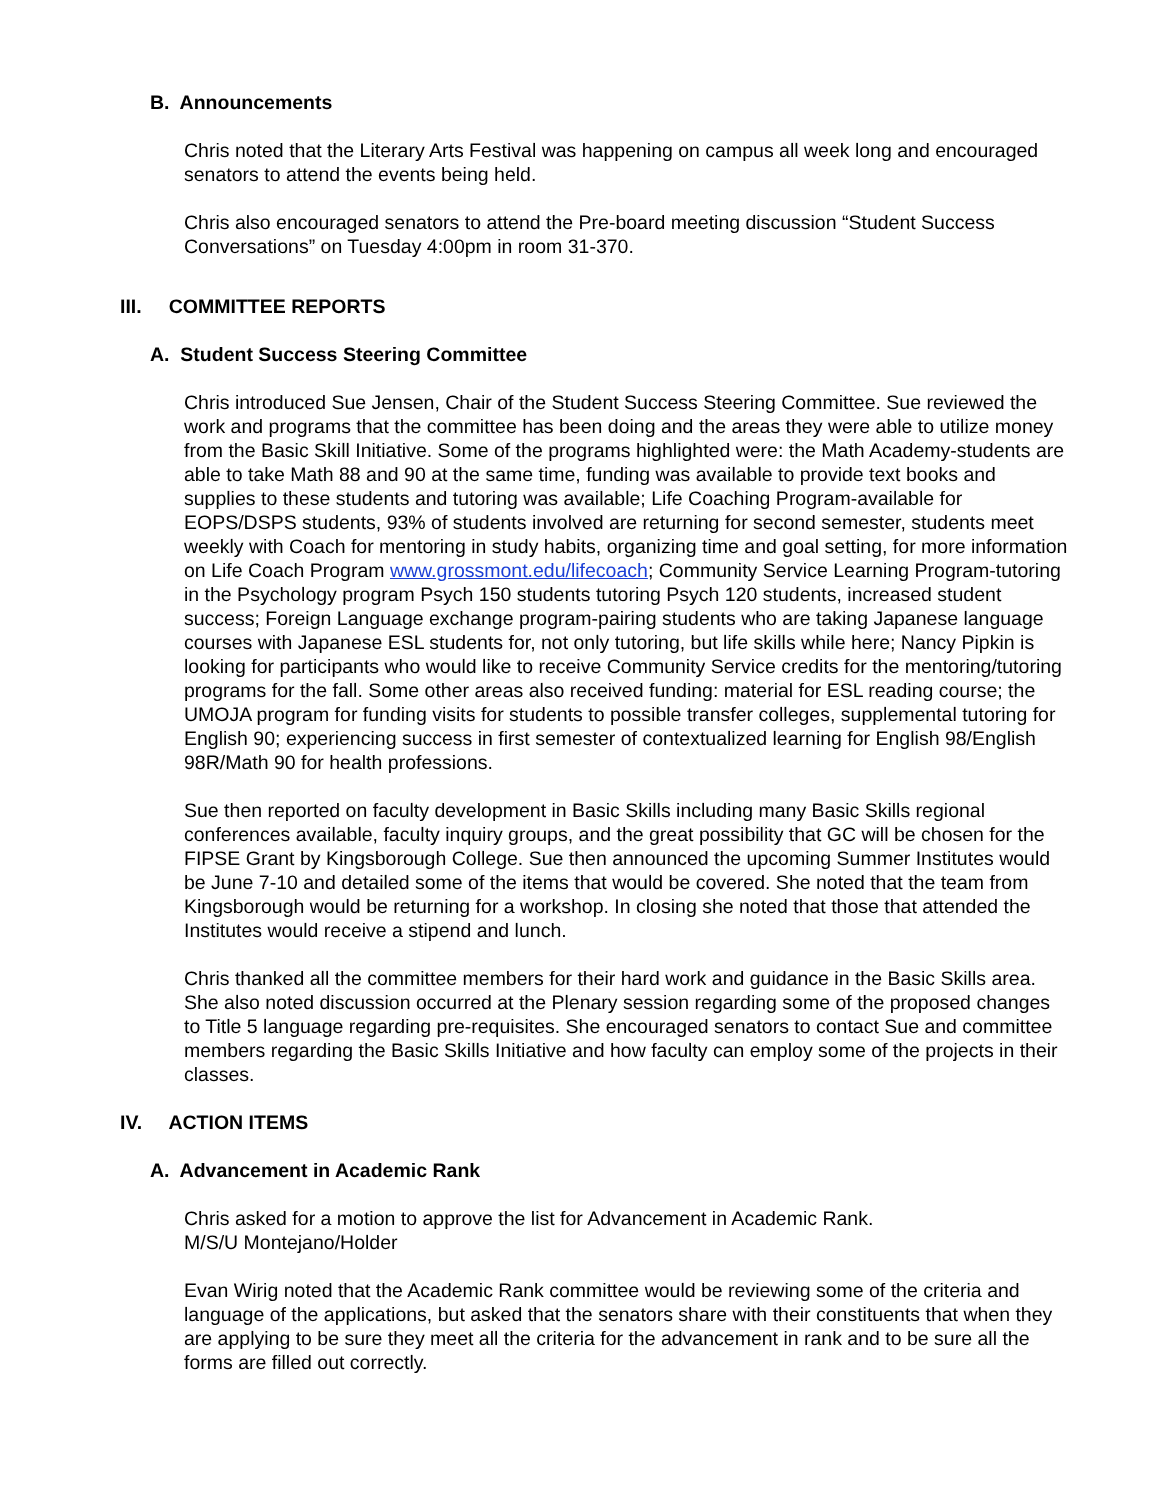B. Announcements
Chris noted that the Literary Arts Festival was happening on campus all week long and encouraged senators to attend the events being held.
Chris also encouraged senators to attend the Pre-board meeting discussion “Student Success Conversations” on Tuesday 4:00pm in room 31-370.
III. COMMITTEE REPORTS
A. Student Success Steering Committee
Chris introduced Sue Jensen, Chair of the Student Success Steering Committee. Sue reviewed the work and programs that the committee has been doing and the areas they were able to utilize money from the Basic Skill Initiative. Some of the programs highlighted were: the Math Academy-students are able to take Math 88 and 90 at the same time, funding was available to provide text books and supplies to these students and tutoring was available; Life Coaching Program-available for EOPS/DSPS students, 93% of students involved are returning for second semester, students meet weekly with Coach for mentoring in study habits, organizing time and goal setting, for more information on Life Coach Program www.grossmont.edu/lifecoach; Community Service Learning Program-tutoring in the Psychology program Psych 150 students tutoring Psych 120 students, increased student success; Foreign Language exchange program-pairing students who are taking Japanese language courses with Japanese ESL students for, not only tutoring, but life skills while here; Nancy Pipkin is looking for participants who would like to receive Community Service credits for the mentoring/tutoring programs for the fall. Some other areas also received funding: material for ESL reading course; the UMOJA program for funding visits for students to possible transfer colleges, supplemental tutoring for English 90; experiencing success in first semester of contextualized learning for English 98/English 98R/Math 90 for health professions.
Sue then reported on faculty development in Basic Skills including many Basic Skills regional conferences available, faculty inquiry groups, and the great possibility that GC will be chosen for the FIPSE Grant by Kingsborough College. Sue then announced the upcoming Summer Institutes would be June 7-10 and detailed some of the items that would be covered. She noted that the team from Kingsborough would be returning for a workshop. In closing she noted that those that attended the Institutes would receive a stipend and lunch.
Chris thanked all the committee members for their hard work and guidance in the Basic Skills area. She also noted discussion occurred at the Plenary session regarding some of the proposed changes to Title 5 language regarding pre-requisites. She encouraged senators to contact Sue and committee members regarding the Basic Skills Initiative and how faculty can employ some of the projects in their classes.
IV. ACTION ITEMS
A. Advancement in Academic Rank
Chris asked for a motion to approve the list for Advancement in Academic Rank.
M/S/U Montejano/Holder
Evan Wirig noted that the Academic Rank committee would be reviewing some of the criteria and language of the applications, but asked that the senators share with their constituents that when they are applying to be sure they meet all the criteria for the advancement in rank and to be sure all the forms are filled out correctly.